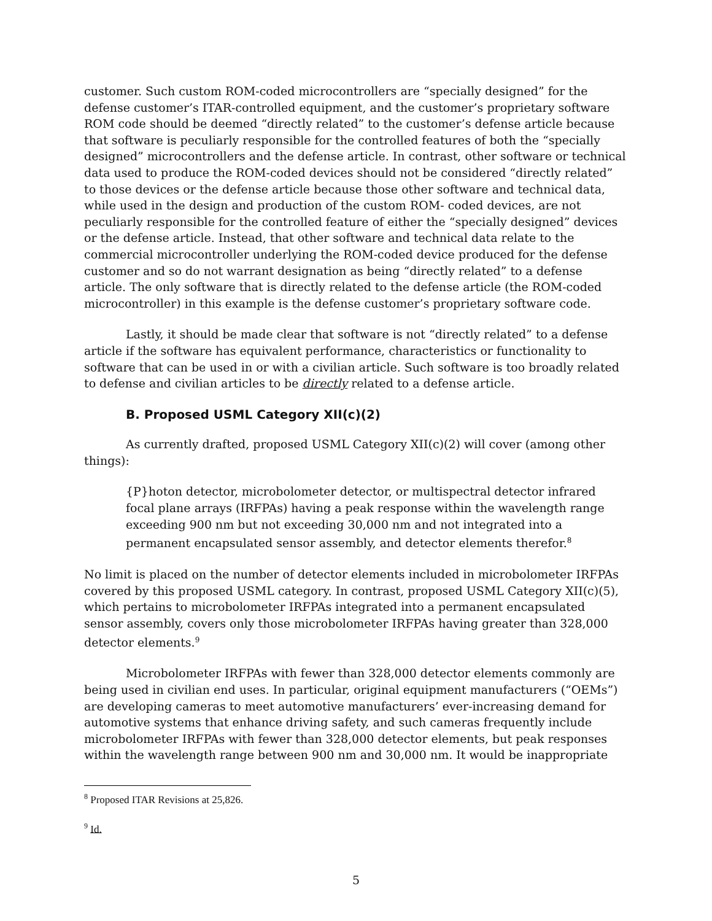customer. Such custom ROM-coded microcontrollers are “specially designed” for the defense customer’s ITAR-controlled equipment, and the customer’s proprietary software ROM code should be deemed “directly related” to the customer’s defense article because that software is peculiarly responsible for the controlled features of both the “specially designed” microcontrollers and the defense article. In contrast, other software or technical data used to produce the ROM-coded devices should not be considered “directly related” to those devices or the defense article because those other software and technical data, while used in the design and production of the custom ROM- coded devices, are not peculiarly responsible for the controlled feature of either the “specially designed” devices or the defense article. Instead, that other software and technical data relate to the commercial microcontroller underlying the ROM-coded device produced for the defense customer and so do not warrant designation as being “directly related” to a defense article. The only software that is directly related to the defense article (the ROM-coded microcontroller) in this example is the defense customer’s proprietary software code.
Lastly, it should be made clear that software is not “directly related” to a defense article if the software has equivalent performance, characteristics or functionality to software that can be used in or with a civilian article. Such software is too broadly related to defense and civilian articles to be directly related to a defense article.
B. Proposed USML Category XII(c)(2)
As currently drafted, proposed USML Category XII(c)(2) will cover (among other things):
{P}hoton detector, microbolometer detector, or multispectral detector infrared focal plane arrays (IRFPAs) having a peak response within the wavelength range exceeding 900 nm but not exceeding 30,000 nm and not integrated into a permanent encapsulated sensor assembly, and detector elements therefor.<sup>8</sup>
No limit is placed on the number of detector elements included in microbolometer IRFPAs covered by this proposed USML category. In contrast, proposed USML Category XII(c)(5), which pertains to microbolometer IRFPAs integrated into a permanent encapsulated sensor assembly, covers only those microbolometer IRFPAs having greater than 328,000 detector elements.<sup>9</sup>
Microbolometer IRFPAs with fewer than 328,000 detector elements commonly are being used in civilian end uses. In particular, original equipment manufacturers (“OEMs”) are developing cameras to meet automotive manufacturers’ ever-increasing demand for automotive systems that enhance driving safety, and such cameras frequently include microbolometer IRFPAs with fewer than 328,000 detector elements, but peak responses within the wavelength range between 900 nm and 30,000 nm. It would be inappropriate
<sup>8</sup> Proposed ITAR Revisions at 25,826.
<sup>9</sup> Id.
5